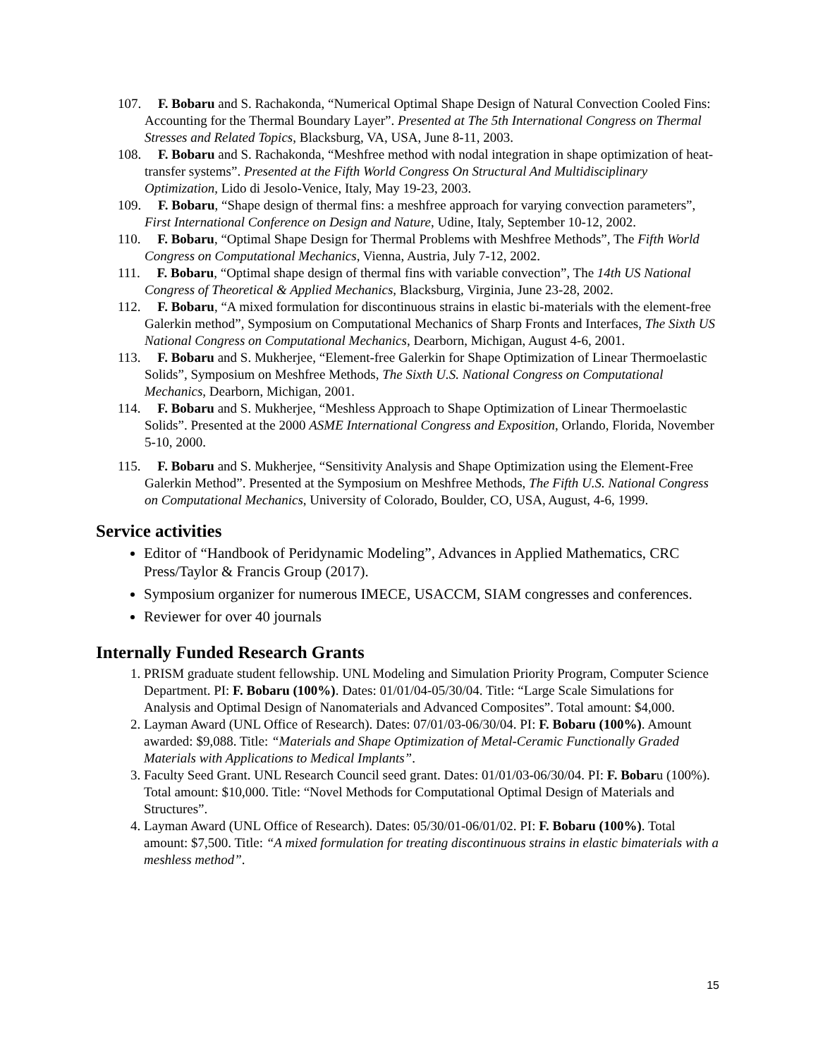107. F. Bobaru and S. Rachakonda, “Numerical Optimal Shape Design of Natural Convection Cooled Fins: Accounting for the Thermal Boundary Layer”. Presented at The 5th International Congress on Thermal Stresses and Related Topics, Blacksburg, VA, USA, June 8-11, 2003.
108. F. Bobaru and S. Rachakonda, “Meshfree method with nodal integration in shape optimization of heat-transfer systems”. Presented at the Fifth World Congress On Structural And Multidisciplinary Optimization, Lido di Jesolo-Venice, Italy, May 19-23, 2003.
109. F. Bobaru, “Shape design of thermal fins: a meshfree approach for varying convection parameters”, First International Conference on Design and Nature, Udine, Italy, September 10-12, 2002.
110. F. Bobaru, “Optimal Shape Design for Thermal Problems with Meshfree Methods”, The Fifth World Congress on Computational Mechanics, Vienna, Austria, July 7-12, 2002.
111. F. Bobaru, “Optimal shape design of thermal fins with variable convection”, The 14th US National Congress of Theoretical & Applied Mechanics, Blacksburg, Virginia, June 23-28, 2002.
112. F. Bobaru, “A mixed formulation for discontinuous strains in elastic bi-materials with the element-free Galerkin method”, Symposium on Computational Mechanics of Sharp Fronts and Interfaces, The Sixth US National Congress on Computational Mechanics, Dearborn, Michigan, August 4-6, 2001.
113. F. Bobaru and S. Mukherjee, “Element-free Galerkin for Shape Optimization of Linear Thermoelastic Solids”, Symposium on Meshfree Methods, The Sixth U.S. National Congress on Computational Mechanics, Dearborn, Michigan, 2001.
114. F. Bobaru and S. Mukherjee, “Meshless Approach to Shape Optimization of Linear Thermoelastic Solids”. Presented at the 2000 ASME International Congress and Exposition, Orlando, Florida, November 5-10, 2000.
115. F. Bobaru and S. Mukherjee, “Sensitivity Analysis and Shape Optimization using the Element-Free Galerkin Method”. Presented at the Symposium on Meshfree Methods, The Fifth U.S. National Congress on Computational Mechanics, University of Colorado, Boulder, CO, USA, August, 4-6, 1999.
Service activities
Editor of “Handbook of Peridynamic Modeling”, Advances in Applied Mathematics, CRC Press/Taylor & Francis Group (2017).
Symposium organizer for numerous IMECE, USACCM, SIAM congresses and conferences.
Reviewer for over 40 journals
Internally Funded Research Grants
1. PRISM graduate student fellowship. UNL Modeling and Simulation Priority Program, Computer Science Department. PI: F. Bobaru (100%). Dates: 01/01/04-05/30/04. Title: “Large Scale Simulations for Analysis and Optimal Design of Nanomaterials and Advanced Composites”. Total amount: $4,000.
2. Layman Award (UNL Office of Research). Dates: 07/01/03-06/30/04. PI: F. Bobaru (100%). Amount awarded: $9,088. Title: “Materials and Shape Optimization of Metal-Ceramic Functionally Graded Materials with Applications to Medical Implants”.
3. Faculty Seed Grant. UNL Research Council seed grant. Dates: 01/01/03-06/30/04. PI: F. Bobaru (100%). Total amount: $10,000. Title: “Novel Methods for Computational Optimal Design of Materials and Structures”.
4. Layman Award (UNL Office of Research). Dates: 05/30/01-06/01/02. PI: F. Bobaru (100%). Total amount: $7,500. Title: “A mixed formulation for treating discontinuous strains in elastic bimaterials with a meshless method”.
15